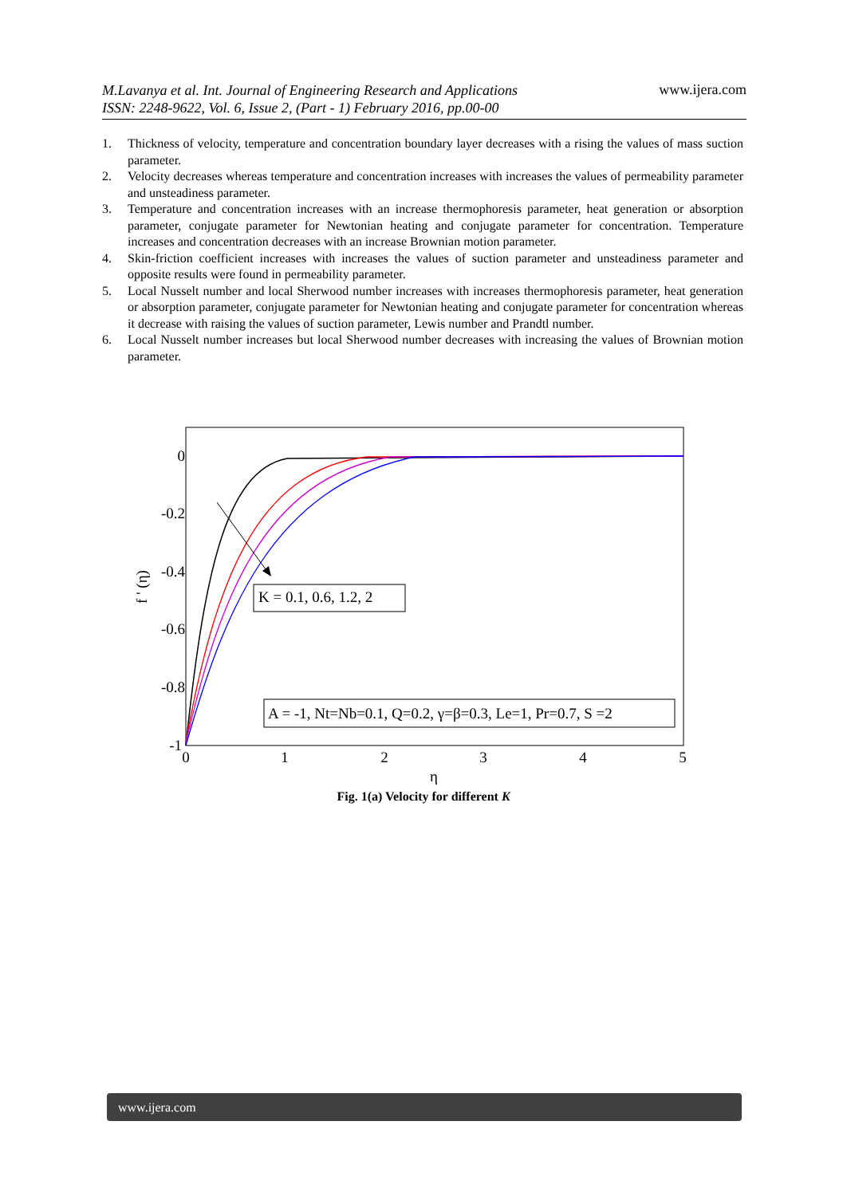M.Lavanya et al. Int. Journal of Engineering Research and Applications
ISSN: 2248-9622, Vol. 6, Issue 2, (Part - 1) February 2016, pp.00-00 www.ijera.com
1. Thickness of velocity, temperature and concentration boundary layer decreases with a rising the values of mass suction parameter.
2. Velocity decreases whereas temperature and concentration increases with increases the values of permeability parameter and unsteadiness parameter.
3. Temperature and concentration increases with an increase thermophoresis parameter, heat generation or absorption parameter, conjugate parameter for Newtonian heating and conjugate parameter for concentration. Temperature increases and concentration decreases with an increase Brownian motion parameter.
4. Skin-friction coefficient increases with increases the values of suction parameter and unsteadiness parameter and opposite results were found in permeability parameter.
5. Local Nusselt number and local Sherwood number increases with increases thermophoresis parameter, heat generation or absorption parameter, conjugate parameter for Newtonian heating and conjugate parameter for concentration whereas it decrease with raising the values of suction parameter, Lewis number and Prandtl number.
6. Local Nusselt number increases but local Sherwood number decreases with increasing the values of Brownian motion parameter.
0
-0.2
-0.4
-0.6
-0.8
-1
0
1
2
3
4
5
η
f ' (η)
K = 0.1, 0.6, 1.2, 2
A = -1, Nt=Nb=0.1, Q=0.2, γ=β=0.3, Le=1, Pr=0.7, S =2
Fig. 1(a) Velocity for different K
www.ijera.com